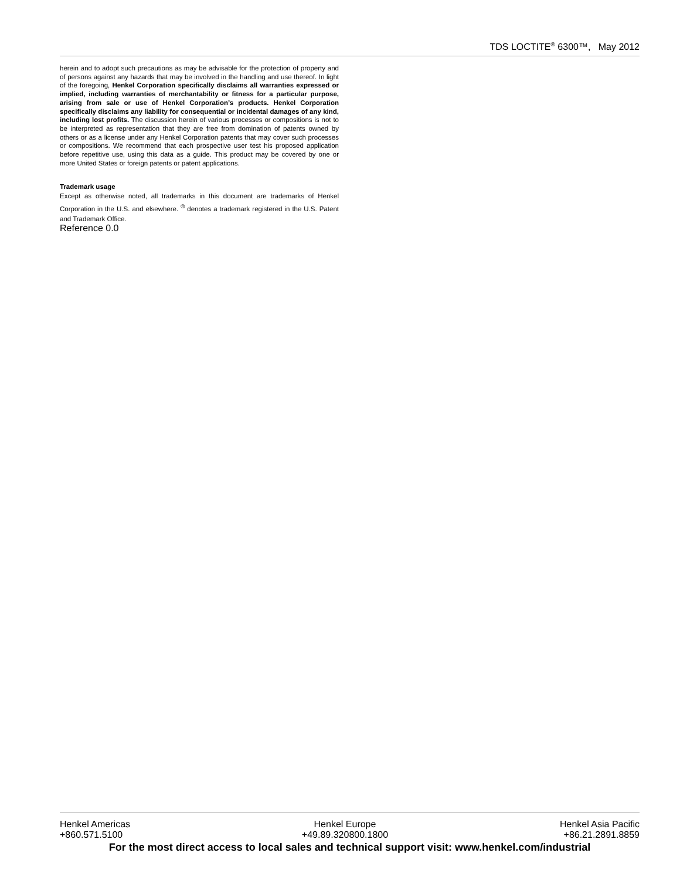TDS LOCTITE<sup>®</sup> 6300™, May 2012
herein and to adopt such precautions as may be advisable for the protection of property and of persons against any hazards that may be involved in the handling and use thereof. In light of the foregoing, Henkel Corporation specifically disclaims all warranties expressed or implied, including warranties of merchantability or fitness for a particular purpose, arising from sale or use of Henkel Corporation’s products. Henkel Corporation specifically disclaims any liability for consequential or incidental damages of any kind, including lost profits. The discussion herein of various processes or compositions is not to be interpreted as representation that they are free from domination of patents owned by others or as a license under any Henkel Corporation patents that may cover such processes or compositions. We recommend that each prospective user test his proposed application before repetitive use, using this data as a guide. This product may be covered by one or more United States or foreign patents or patent applications.
Trademark usage
Except as otherwise noted, all trademarks in this document are trademarks of Henkel Corporation in the U.S. and elsewhere. <sup>®</sup> denotes a trademark registered in the U.S. Patent and Trademark Office.
Reference 0.0
Henkel Americas
+860.571.5100
Henkel Europe
+49.89.320800.1800
Henkel Asia Pacific
+86.21.2891.8859
For the most direct access to local sales and technical support visit: www.henkel.com/industrial